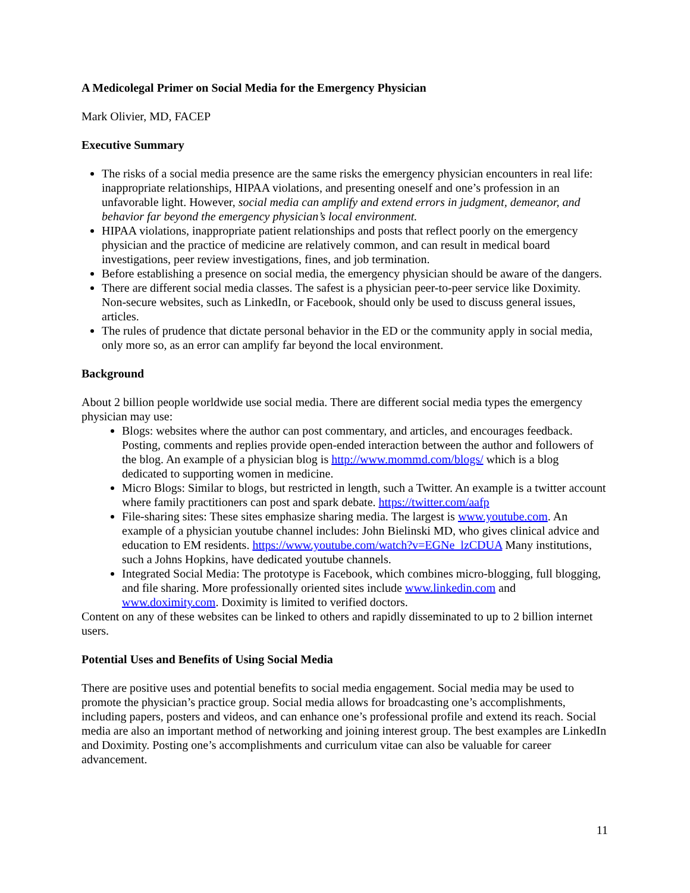A Medicolegal Primer on Social Media for the Emergency Physician
Mark Olivier, MD, FACEP
Executive Summary
The risks of a social media presence are the same risks the emergency physician encounters in real life: inappropriate relationships, HIPAA violations, and presenting oneself and one’s profession in an unfavorable light. However, social media can amplify and extend errors in judgment, demeanor, and behavior far beyond the emergency physician’s local environment.
HIPAA violations, inappropriate patient relationships and posts that reflect poorly on the emergency physician and the practice of medicine are relatively common, and can result in medical board investigations, peer review investigations, fines, and job termination.
Before establishing a presence on social media, the emergency physician should be aware of the dangers.
There are different social media classes. The safest is a physician peer-to-peer service like Doximity. Non-secure websites, such as LinkedIn, or Facebook, should only be used to discuss general issues, articles.
The rules of prudence that dictate personal behavior in the ED or the community apply in social media, only more so, as an error can amplify far beyond the local environment.
Background
About 2 billion people worldwide use social media. There are different social media types the emergency physician may use:
Blogs: websites where the author can post commentary, and articles, and encourages feedback. Posting, comments and replies provide open-ended interaction between the author and followers of the blog. An example of a physician blog is http://www.mommd.com/blogs/ which is a blog dedicated to supporting women in medicine.
Micro Blogs: Similar to blogs, but restricted in length, such a Twitter. An example is a twitter account where family practitioners can post and spark debate. https://twitter.com/aafp
File-sharing sites: These sites emphasize sharing media. The largest is www.youtube.com. An example of a physician youtube channel includes: John Bielinski MD, who gives clinical advice and education to EM residents. https://www.youtube.com/watch?v=EGNe_lzCDUA Many institutions, such a Johns Hopkins, have dedicated youtube channels.
Integrated Social Media: The prototype is Facebook, which combines micro-blogging, full blogging, and file sharing. More professionally oriented sites include www.linkedin.com and www.doximity.com. Doximity is limited to verified doctors.
Content on any of these websites can be linked to others and rapidly disseminated to up to 2 billion internet users.
Potential Uses and Benefits of Using Social Media
There are positive uses and potential benefits to social media engagement. Social media may be used to promote the physician’s practice group. Social media allows for broadcasting one’s accomplishments, including papers, posters and videos, and can enhance one’s professional profile and extend its reach. Social media are also an important method of networking and joining interest group. The best examples are LinkedIn and Doximity. Posting one’s accomplishments and curriculum vitae can also be valuable for career advancement.
11